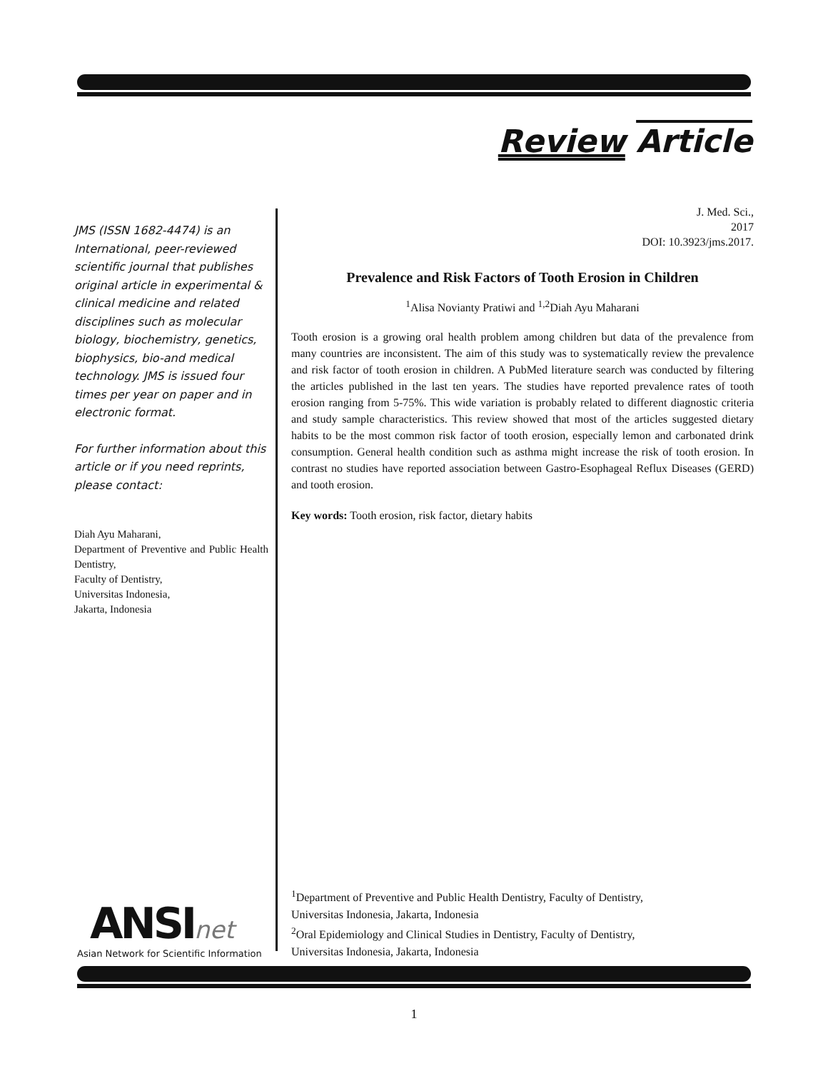Review Article
JMS (ISSN 1682-4474) is an International, peer-reviewed scientific journal that publishes original article in experimental & clinical medicine and related disciplines such as molecular biology, biochemistry, genetics, biophysics, bio-and medical technology. JMS is issued four times per year on paper and in electronic format.
For further information about this article or if you need reprints, please contact:
Diah Ayu Maharani,
Department of Preventive and Public Health Dentistry,
Faculty of Dentistry,
Universitas Indonesia,
Jakarta, Indonesia
J. Med. Sci.,
2017
DOI: 10.3923/jms.2017.
Prevalence and Risk Factors of Tooth Erosion in Children
<sup>1</sup> Alisa Novianty Pratiwi and <sup>1,2</sup>Diah Ayu Maharani
Tooth erosion is a growing oral health problem among children but data of the prevalence from many countries are inconsistent. The aim of this study was to systematically review the prevalence and risk factor of tooth erosion in children. A PubMed literature search was conducted by filtering the articles published in the last ten years. The studies have reported prevalence rates of tooth erosion ranging from 5-75%. This wide variation is probably related to different diagnostic criteria and study sample characteristics. This review showed that most of the articles suggested dietary habits to be the most common risk factor of tooth erosion, especially lemon and carbonated drink consumption. General health condition such as asthma might increase the risk of tooth erosion. In contrast no studies have reported association between Gastro-Esophageal Reflux Diseases (GERD) and tooth erosion.
Key words: Tooth erosion, risk factor, dietary habits
ANSI net
Asian Network for Scientific Information
<sup>1</sup> Department of Preventive and Public Health Dentistry, Faculty of Dentistry,
Universitas Indonesia, Jakarta, Indonesia
<sup>2</sup> Oral Epidemiology and Clinical Studies in Dentistry, Faculty of Dentistry,
Universitas Indonesia, Jakarta, Indonesia
1